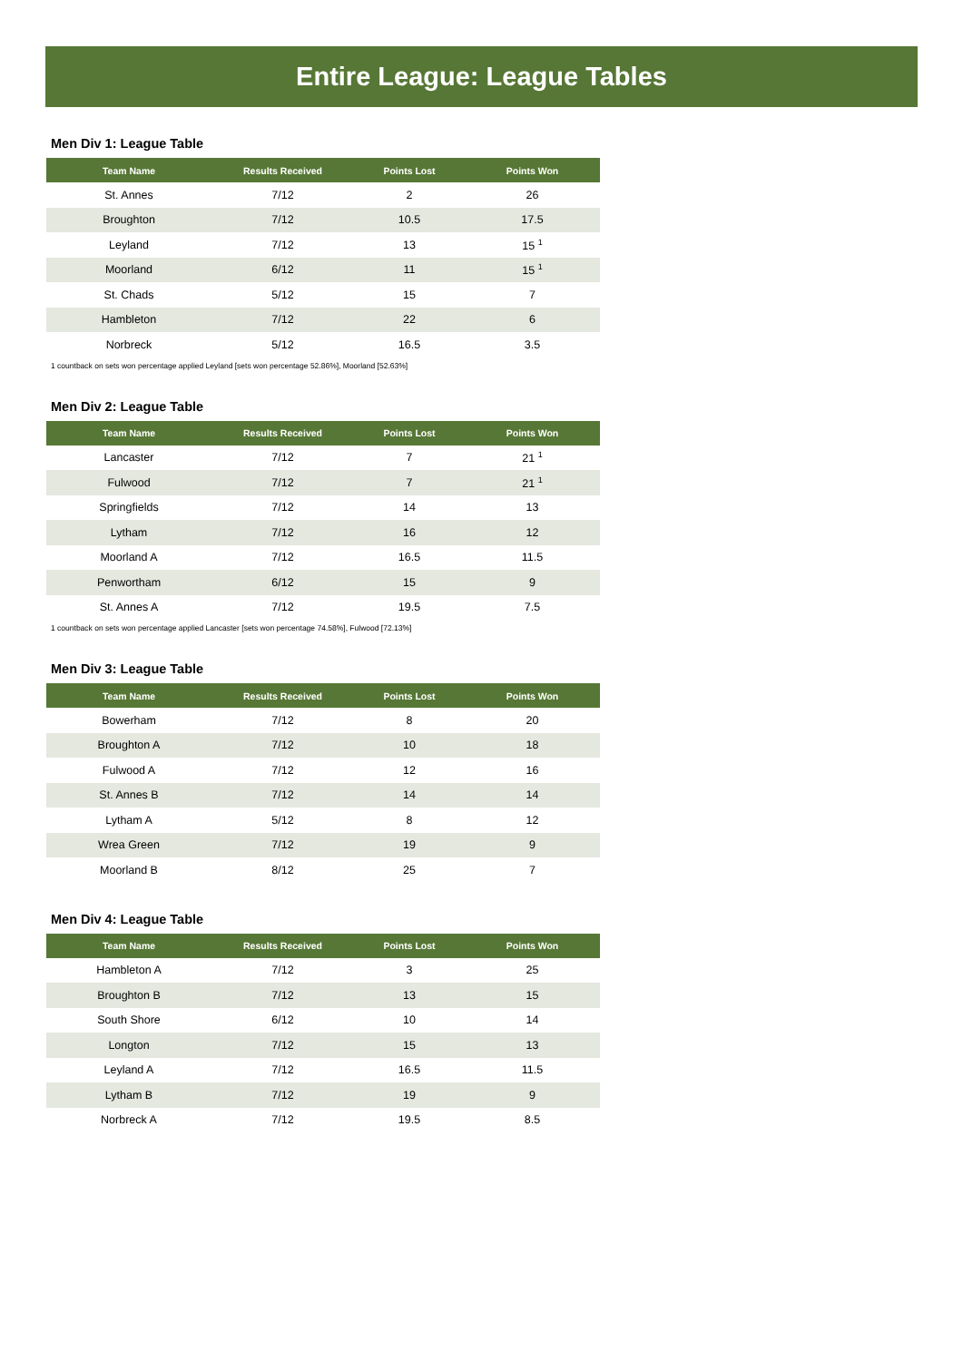Entire League: League Tables
Men Div 1: League Table
| Team Name | Results Received | Points Lost | Points Won |
| --- | --- | --- | --- |
| St. Annes | 7/12 | 2 | 26 |
| Broughton | 7/12 | 10.5 | 17.5 |
| Leyland | 7/12 | 13 | 15 <sup>1</sup> |
| Moorland | 6/12 | 11 | 15 <sup>1</sup> |
| St. Chads | 5/12 | 15 | 7 |
| Hambleton | 7/12 | 22 | 6 |
| Norbreck | 5/12 | 16.5 | 3.5 |
1 countback on sets won percentage applied Leyland [sets won percentage 52.86%], Moorland [52.63%]
Men Div 2: League Table
| Team Name | Results Received | Points Lost | Points Won |
| --- | --- | --- | --- |
| Lancaster | 7/12 | 7 | 21 <sup>1</sup> |
| Fulwood | 7/12 | 7 | 21 <sup>1</sup> |
| Springfields | 7/12 | 14 | 13 |
| Lytham | 7/12 | 16 | 12 |
| Moorland A | 7/12 | 16.5 | 11.5 |
| Penwortham | 6/12 | 15 | 9 |
| St. Annes A | 7/12 | 19.5 | 7.5 |
1 countback on sets won percentage applied Lancaster [sets won percentage 74.58%], Fulwood [72.13%]
Men Div 3: League Table
| Team Name | Results Received | Points Lost | Points Won |
| --- | --- | --- | --- |
| Bowerham | 7/12 | 8 | 20 |
| Broughton A | 7/12 | 10 | 18 |
| Fulwood A | 7/12 | 12 | 16 |
| St. Annes B | 7/12 | 14 | 14 |
| Lytham A | 5/12 | 8 | 12 |
| Wrea Green | 7/12 | 19 | 9 |
| Moorland B | 8/12 | 25 | 7 |
Men Div 4: League Table
| Team Name | Results Received | Points Lost | Points Won |
| --- | --- | --- | --- |
| Hambleton A | 7/12 | 3 | 25 |
| Broughton B | 7/12 | 13 | 15 |
| South Shore | 6/12 | 10 | 14 |
| Longton | 7/12 | 15 | 13 |
| Leyland A | 7/12 | 16.5 | 11.5 |
| Lytham B | 7/12 | 19 | 9 |
| Norbreck A | 7/12 | 19.5 | 8.5 |